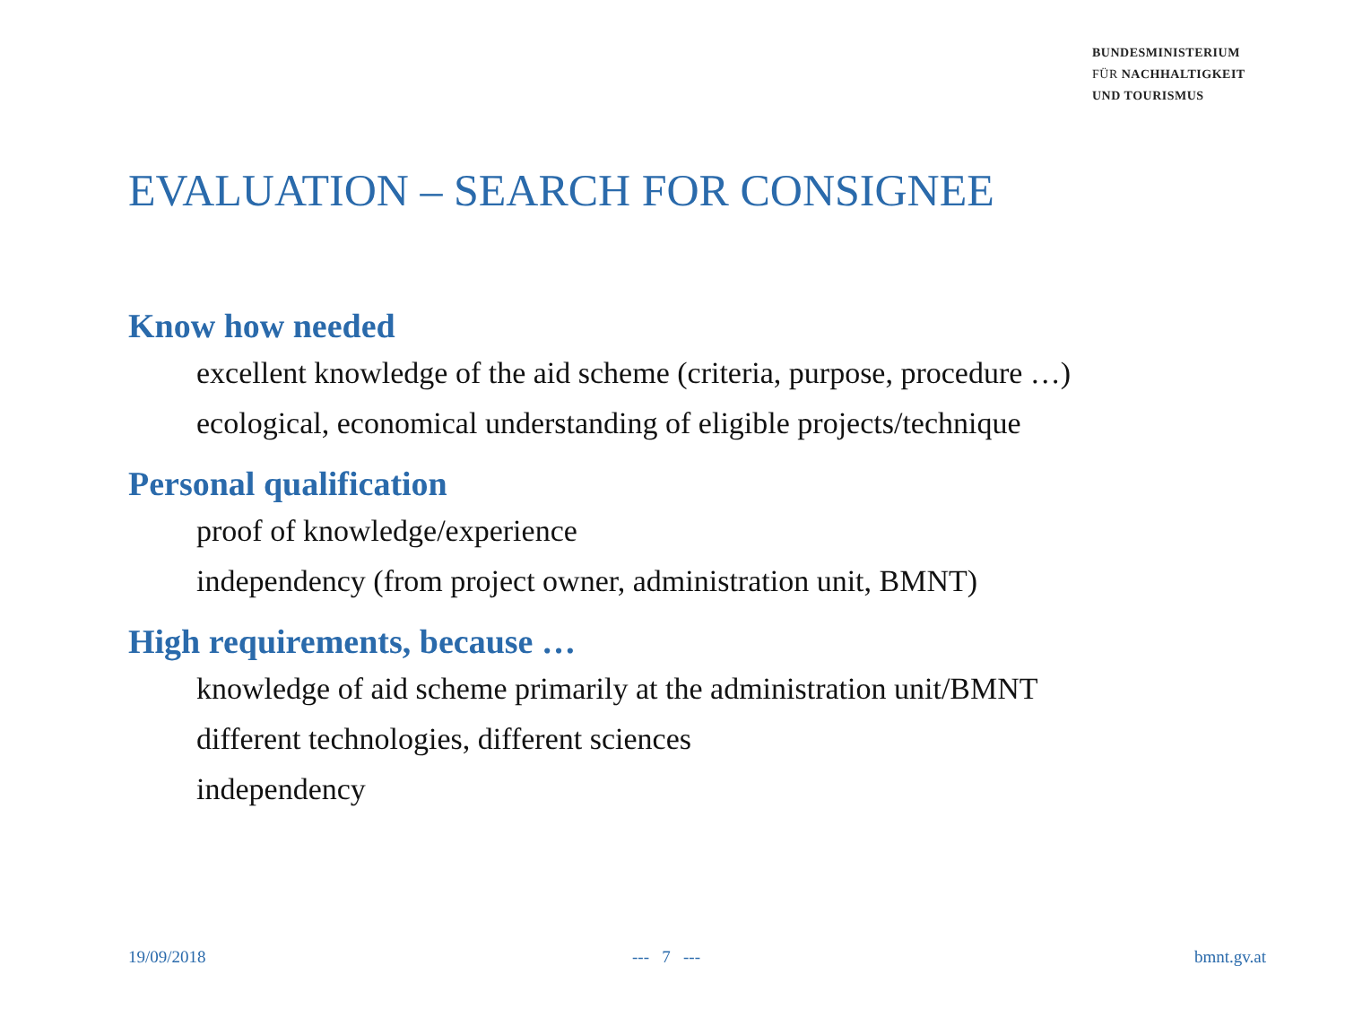BUNDESMINISTERIUM
FÜR NACHHALTIGKEIT
UND TOURISMUS
EVALUATION – SEARCH FOR CONSIGNEE
Know how needed
excellent knowledge of the aid scheme (criteria, purpose, procedure …)
ecological, economical understanding of eligible projects/technique
Personal qualification
proof of knowledge/experience
independency (from project owner, administration unit, BMNT)
High requirements, because …
knowledge of aid scheme primarily at the administration unit/BMNT
different technologies, different sciences
independency
19/09/2018 --- 7 --- bmnt.gv.at